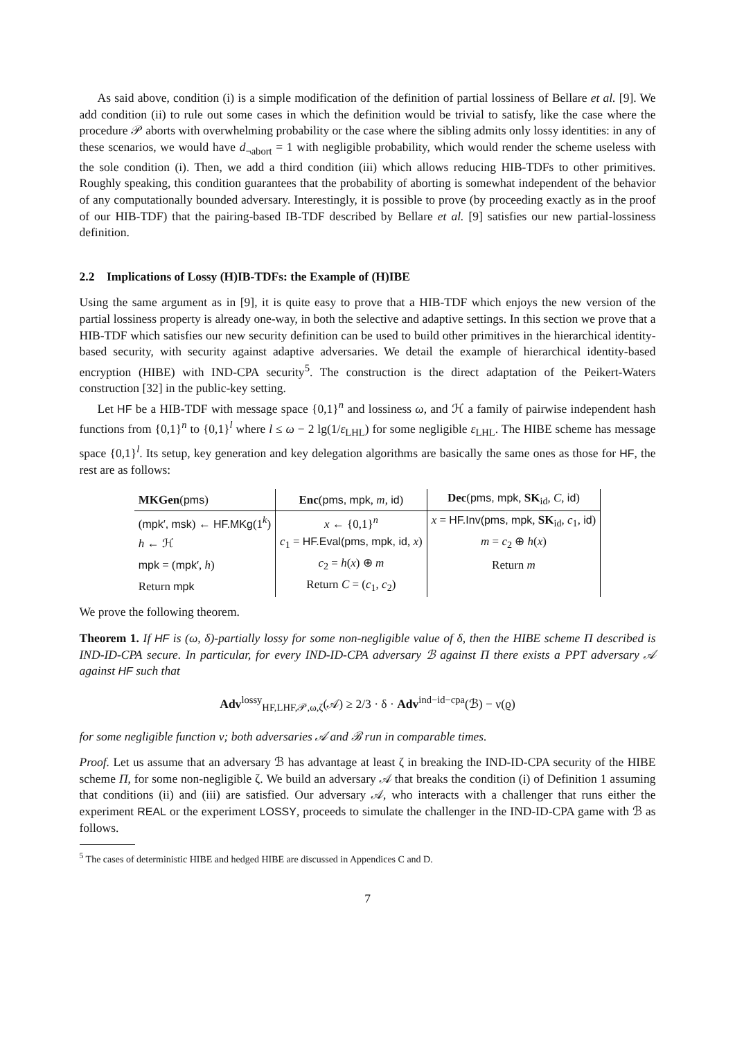As said above, condition (i) is a simple modification of the definition of partial lossiness of Bellare et al. [9]. We add condition (ii) to rule out some cases in which the definition would be trivial to satisfy, like the case where the procedure 𝒫 aborts with overwhelming probability or the case where the sibling admits only lossy identities: in any of these scenarios, we would have d<sub>¬abort</sub> = 1 with negligible probability, which would render the scheme useless with the sole condition (i). Then, we add a third condition (iii) which allows reducing HIB-TDFs to other primitives. Roughly speaking, this condition guarantees that the probability of aborting is somewhat independent of the behavior of any computationally bounded adversary. Interestingly, it is possible to prove (by proceeding exactly as in the proof of our HIB-TDF) that the pairing-based IB-TDF described by Bellare et al. [9] satisfies our new partial-lossiness definition.
2.2 Implications of Lossy (H)IB-TDFs: the Example of (H)IBE
Using the same argument as in [9], it is quite easy to prove that a HIB-TDF which enjoys the new version of the partial lossiness property is already one-way, in both the selective and adaptive settings. In this section we prove that a HIB-TDF which satisfies our new security definition can be used to build other primitives in the hierarchical identity-based security, with security against adaptive adversaries. We detail the example of hierarchical identity-based encryption (HIBE) with IND-CPA security<sup>5</sup>. The construction is the direct adaptation of the Peikert-Waters construction [32] in the public-key setting.
Let HF be a HIB-TDF with message space {0,1}<sup>n</sup> and lossiness ω, and ℋ a family of pairwise independent hash functions from {0,1}<sup>n</sup> to {0,1}<sup>l</sup> where l ≤ ω − 2 lg(1/ε<sub>LHL</sub>) for some negligible ε<sub>LHL</sub>. The HIBE scheme has message space {0,1}<sup>l</sup>. Its setup, key generation and key delegation algorithms are basically the same ones as those for HF, the rest are as follows:
| MKGen ( pms ) | Enc ( pms, mpk , m , id ) | Dec ( pms, mpk , SK<sub>id</sub>, C , id ) |
| --- | --- | --- |
| ( mpk′, msk ) ← HF.MKg (1<sup>k</sup>) | x ← {0,1}<sup>n</sup> | x = HF.Inv(pms, mpk , SK<sub>id</sub>, c<sub>1</sub>, id ) |
| h ← ℋ | c<sub>1</sub> = HF.Eval(pms, mpk, id , x ) | m = c<sub>2</sub> ⊕ h ( x ) |
| mpk = ( mpk′ , h ) | c<sub>2</sub> = h ( x ) ⊕ m | Return m |
| Return mpk | Return C = ( c<sub>1</sub>, c<sub>2</sub>) | |
We prove the following theorem.
Theorem 1. If HF is (ω, δ)-partially lossy for some non-negligible value of δ, then the HIBE scheme Π described is IND-ID-CPA secure. In particular, for every IND-ID-CPA adversary ℬ against Π there exists a PPT adversary 𝒜 against HF such that
Adv<sup>lossy</sup><sub>HF,LHF,𝒫,ω,ζ</sub>(𝒜) ≥ 2/3 · δ · Adv<sup>ind−id−cpa</sup>(ℬ) − ν(ϱ)
for some negligible function ν; both adversaries 𝒜 and ℬ run in comparable times.
Proof. Let us assume that an adversary ℬ has advantage at least ζ in breaking the IND-ID-CPA security of the HIBE scheme Π, for some non-negligible ζ. We build an adversary 𝒜 that breaks the condition (i) of Definition 1 assuming that conditions (ii) and (iii) are satisfied. Our adversary 𝒜, who interacts with a challenger that runs either the experiment REAL or the experiment LOSSY, proceeds to simulate the challenger in the IND-ID-CPA game with ℬ as follows.
<sup>5</sup> The cases of deterministic HIBE and hedged HIBE are discussed in Appendices C and D.
7